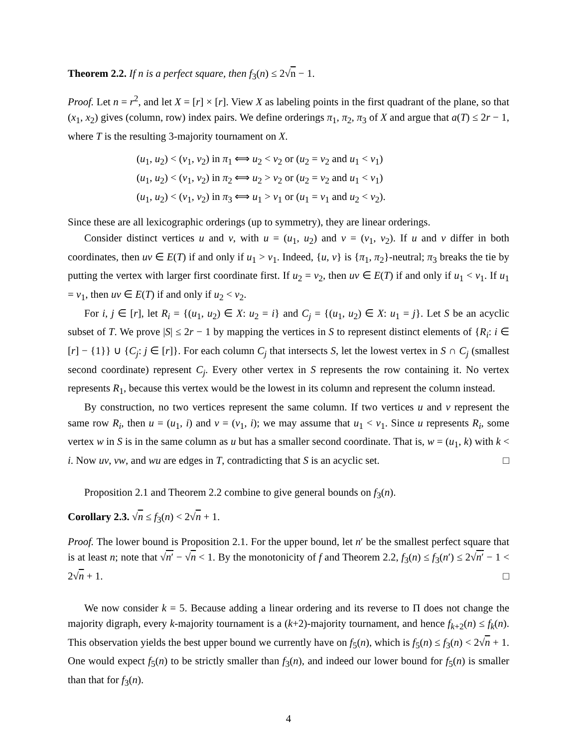Theorem 2.2. If n is a perfect square, then f<sub>3</sub>(n) ≤ 2√n − 1.
Proof. Let n = r<sup>2</sup>, and let X = [r] × [r]. View X as labeling points in the first quadrant of the plane, so that (x<sub>1</sub>, x<sub>2</sub>) gives (column, row) index pairs. We define orderings π<sub>1</sub>, π<sub>2</sub>, π<sub>3</sub> of X and argue that a(T) ≤ 2r − 1, where T is the resulting 3-majority tournament on X.
(u<sub>1</sub>, u<sub>2</sub>) < (v<sub>1</sub>, v<sub>2</sub>) in π<sub>1</sub> ⟺ u<sub>2</sub> < v<sub>2</sub> or (u<sub>2</sub> = v<sub>2</sub> and u<sub>1</sub> < v<sub>1</sub>)
(u<sub>1</sub>, u<sub>2</sub>) < (v<sub>1</sub>, v<sub>2</sub>) in π<sub>2</sub> ⟺ u<sub>2</sub> > v<sub>2</sub> or (u<sub>2</sub> = v<sub>2</sub> and u<sub>1</sub> < v<sub>1</sub>)
(u<sub>1</sub>, u<sub>2</sub>) < (v<sub>1</sub>, v<sub>2</sub>) in π<sub>3</sub> ⟺ u<sub>1</sub> > v<sub>1</sub> or (u<sub>1</sub> = v<sub>1</sub> and u<sub>2</sub> < v<sub>2</sub>).
Since these are all lexicographic orderings (up to symmetry), they are linear orderings.
Consider distinct vertices u and v, with u = (u<sub>1</sub>, u<sub>2</sub>) and v = (v<sub>1</sub>, v<sub>2</sub>). If u and v differ in both coordinates, then uv ∈ E(T) if and only if u<sub>1</sub> > v<sub>1</sub>. Indeed, {u, v} is {π<sub>1</sub>, π<sub>2</sub>}-neutral; π<sub>3</sub> breaks the tie by putting the vertex with larger first coordinate first. If u<sub>2</sub> = v<sub>2</sub>, then uv ∈ E(T) if and only if u<sub>1</sub> < v<sub>1</sub>. If u<sub>1</sub> = v<sub>1</sub>, then uv ∈ E(T) if and only if u<sub>2</sub> < v<sub>2</sub>.
For i, j ∈ [r], let R<sub>i</sub> = {(u<sub>1</sub>, u<sub>2</sub>) ∈ X: u<sub>2</sub> = i} and C<sub>j</sub> = {(u<sub>1</sub>, u<sub>2</sub>) ∈ X: u<sub>1</sub> = j}. Let S be an acyclic subset of T. We prove |S| ≤ 2r − 1 by mapping the vertices in S to represent distinct elements of {R<sub>i</sub>: i ∈ [r] − {1}} ∪ {C<sub>j</sub>: j ∈ [r]}. For each column C<sub>j</sub> that intersects S, let the lowest vertex in S ∩ C<sub>j</sub> (smallest second coordinate) represent C<sub>j</sub>. Every other vertex in S represents the row containing it. No vertex represents R<sub>1</sub>, because this vertex would be the lowest in its column and represent the column instead.
By construction, no two vertices represent the same column. If two vertices u and v represent the same row R<sub>i</sub>, then u = (u<sub>1</sub>, i) and v = (v<sub>1</sub>, i); we may assume that u<sub>1</sub> < v<sub>1</sub>. Since u represents R<sub>i</sub>, some vertex w in S is in the same column as u but has a smaller second coordinate. That is, w = (u<sub>1</sub>, k) with k < i. Now uv, vw, and wu are edges in T, contradicting that S is an acyclic set. □
Proposition 2.1 and Theorem 2.2 combine to give general bounds on f<sub>3</sub>(n).
Corollary 2.3. √n ≤ f<sub>3</sub>(n) < 2√n + 1.
Proof. The lower bound is Proposition 2.1. For the upper bound, let n′ be the smallest perfect square that is at least n; note that √n′ − √n < 1. By the monotonicity of f and Theorem 2.2, f<sub>3</sub>(n) ≤ f<sub>3</sub>(n′) ≤ 2√n′ − 1 < 2√n + 1. □
We now consider k = 5. Because adding a linear ordering and its reverse to Π does not change the majority digraph, every k-majority tournament is a (k+2)-majority tournament, and hence f<sub>k+2</sub>(n) ≤ f<sub>k</sub>(n). This observation yields the best upper bound we currently have on f<sub>5</sub>(n), which is f<sub>5</sub>(n) ≤ f<sub>3</sub>(n) < 2√n + 1. One would expect f<sub>5</sub>(n) to be strictly smaller than f<sub>3</sub>(n), and indeed our lower bound for f<sub>5</sub>(n) is smaller than that for f<sub>3</sub>(n).
4